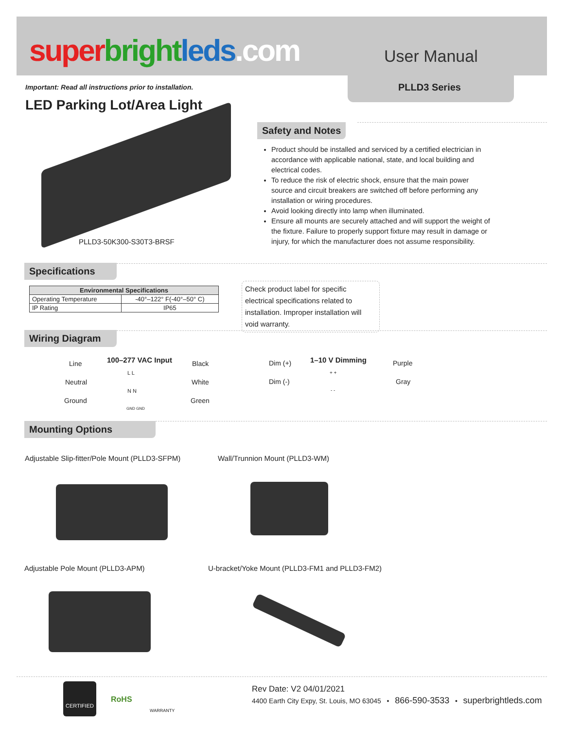super bright leds.com User Manual
PLLD3 Series
Important: Read all instructions prior to installation.
LED Parking Lot/Area Light
PLLD3-50K300-S30T3-BRSF
Safety and Notes
Product should be installed and serviced by a certified electrician in accordance with applicable national, state, and local building and electrical codes.
To reduce the risk of electric shock, ensure that the main power source and circuit breakers are switched off before performing any installation or wiring procedures.
Avoid looking directly into lamp when illuminated.
Ensure all mounts are securely attached and will support the weight of the fixture. Failure to properly support fixture may result in damage or injury, for which the manufacturer does not assume responsibility.
Specifications
| Environmental Specifications | |
| --- | --- |
| Operating Temperature | -40°–122° F(-40°–50° C) |
| IP Rating | IP65 |
Check product label for specific electrical specifications related to installation. Improper installation will void warranty.
Wiring Diagram
Line 100–277 VAC Input Black
Neutral White
Ground Green
L L
N N
GND GND
Dim (+) 1–10 V Dimming Purple
Dim (-) Gray
+ +
- -
Mounting Options
Adjustable Slip-fitter/Pole Mount (PLLD3-SFPM)
Wall/Trunnion Mount (PLLD3-WM)
Adjustable Pole Mount (PLLD3-APM)
U-bracket/Yoke Mount (PLLD3-FM1 and PLLD3-FM2)
CERTIFIED
RoHS
WARRANTY
Rev Date: V2 04/01/2021
4400 Earth City Expy, St. Louis, MO 63045 • 866-590-3533 • superbrightleds.com